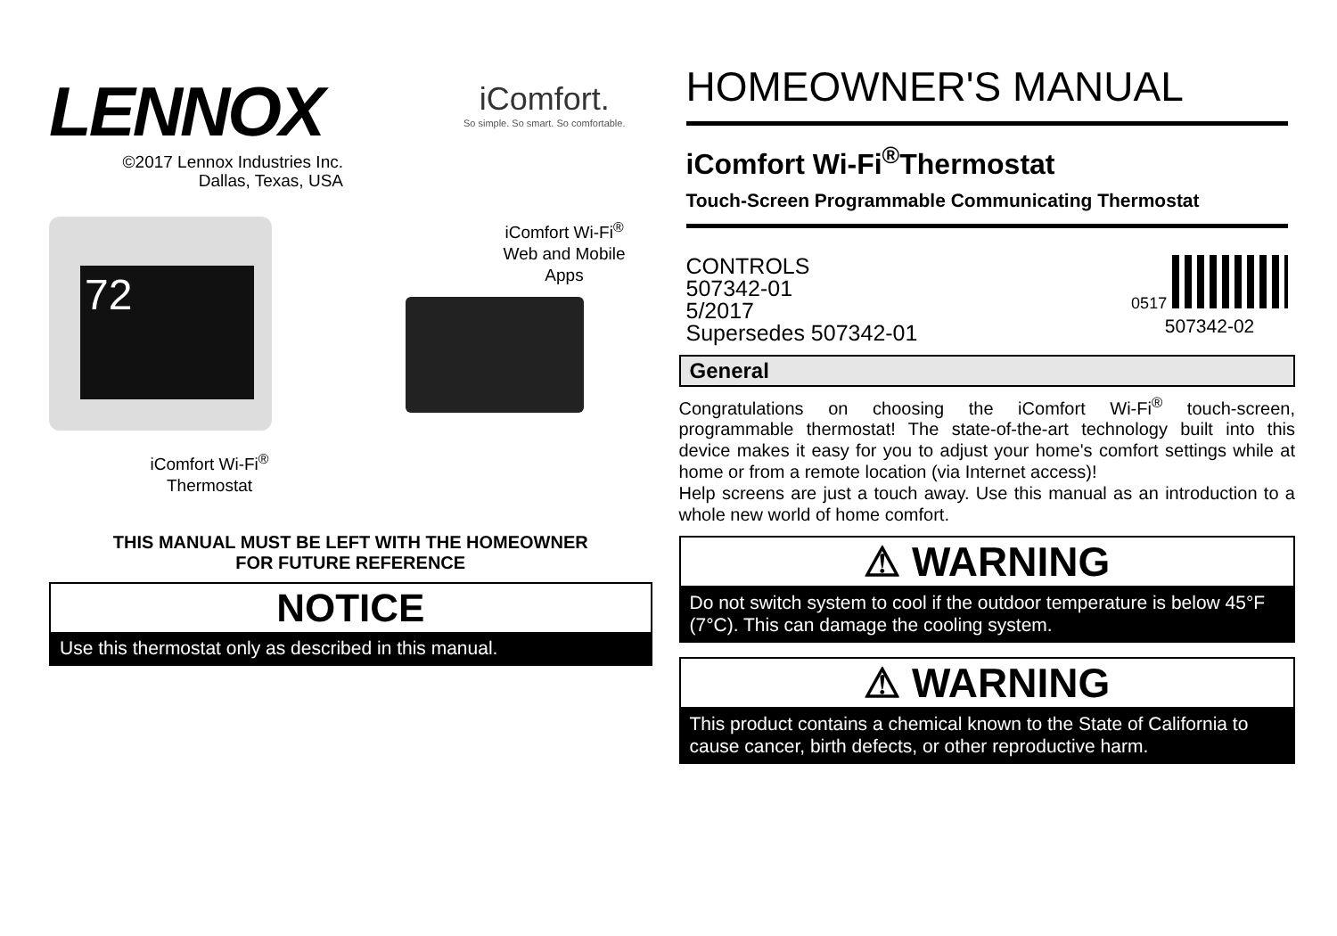LENNOX
©2017 Lennox Industries Inc.
Dallas, Texas, USA
iComfort.
So simple. So smart. So comfortable.
72
iComfort Wi-Fi<sup>®</sup>
Web and Mobile
Apps
iComfort Wi-Fi<sup>®</sup>
Thermostat
THIS MANUAL MUST BE LEFT WITH THE HOMEOWNER
FOR FUTURE REFERENCE
NOTICE
Use this thermostat only as described in this manual.
HOMEOWNER'S MANUAL
iComfort Wi-Fi<sup>®</sup>Thermostat
Touch-Screen Programmable Communicating Thermostat
CONTROLS
507342-01
5/2017
Supersedes 507342-01
0517
507342-02
General
Congratulations on choosing the iComfort Wi-Fi<sup>®</sup> touch-screen, programmable thermostat! The state-of-the-art technology built into this device makes it easy for you to adjust your home's comfort settings while at home or from a remote location (via Internet access)!
Help screens are just a touch away. Use this manual as an introduction to a whole new world of home comfort.
⚠ WARNING
Do not switch system to cool if the outdoor temperature is below 45°F (7°C). This can damage the cooling system.
⚠ WARNING
This product contains a chemical known to the State of California to cause cancer, birth defects, or other reproductive harm.